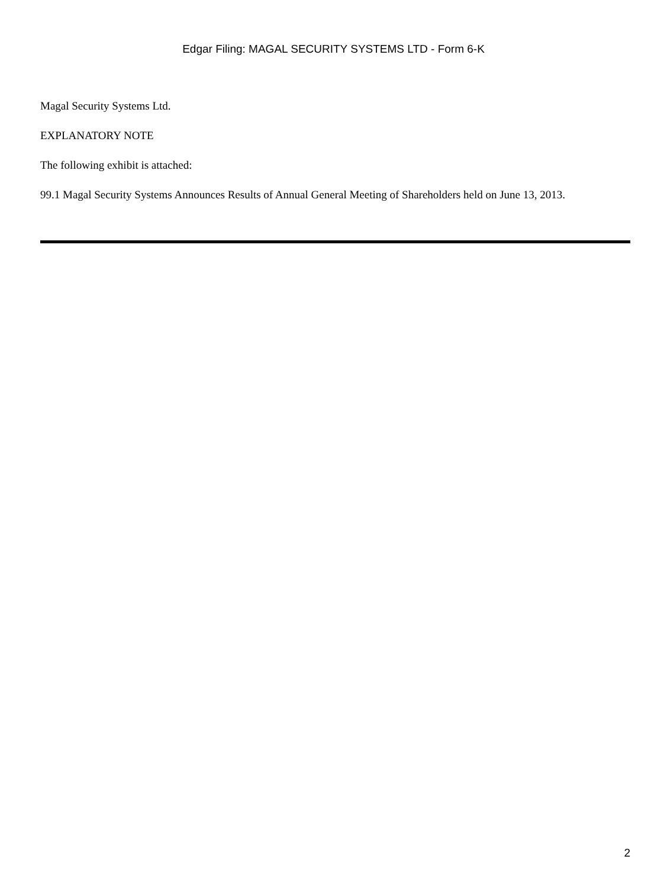Edgar Filing: MAGAL SECURITY SYSTEMS LTD - Form 6-K
Magal Security Systems Ltd.
EXPLANATORY NOTE
The following exhibit is attached:
99.1 Magal Security Systems Announces Results of Annual General Meeting of Shareholders held on June 13, 2013.
2